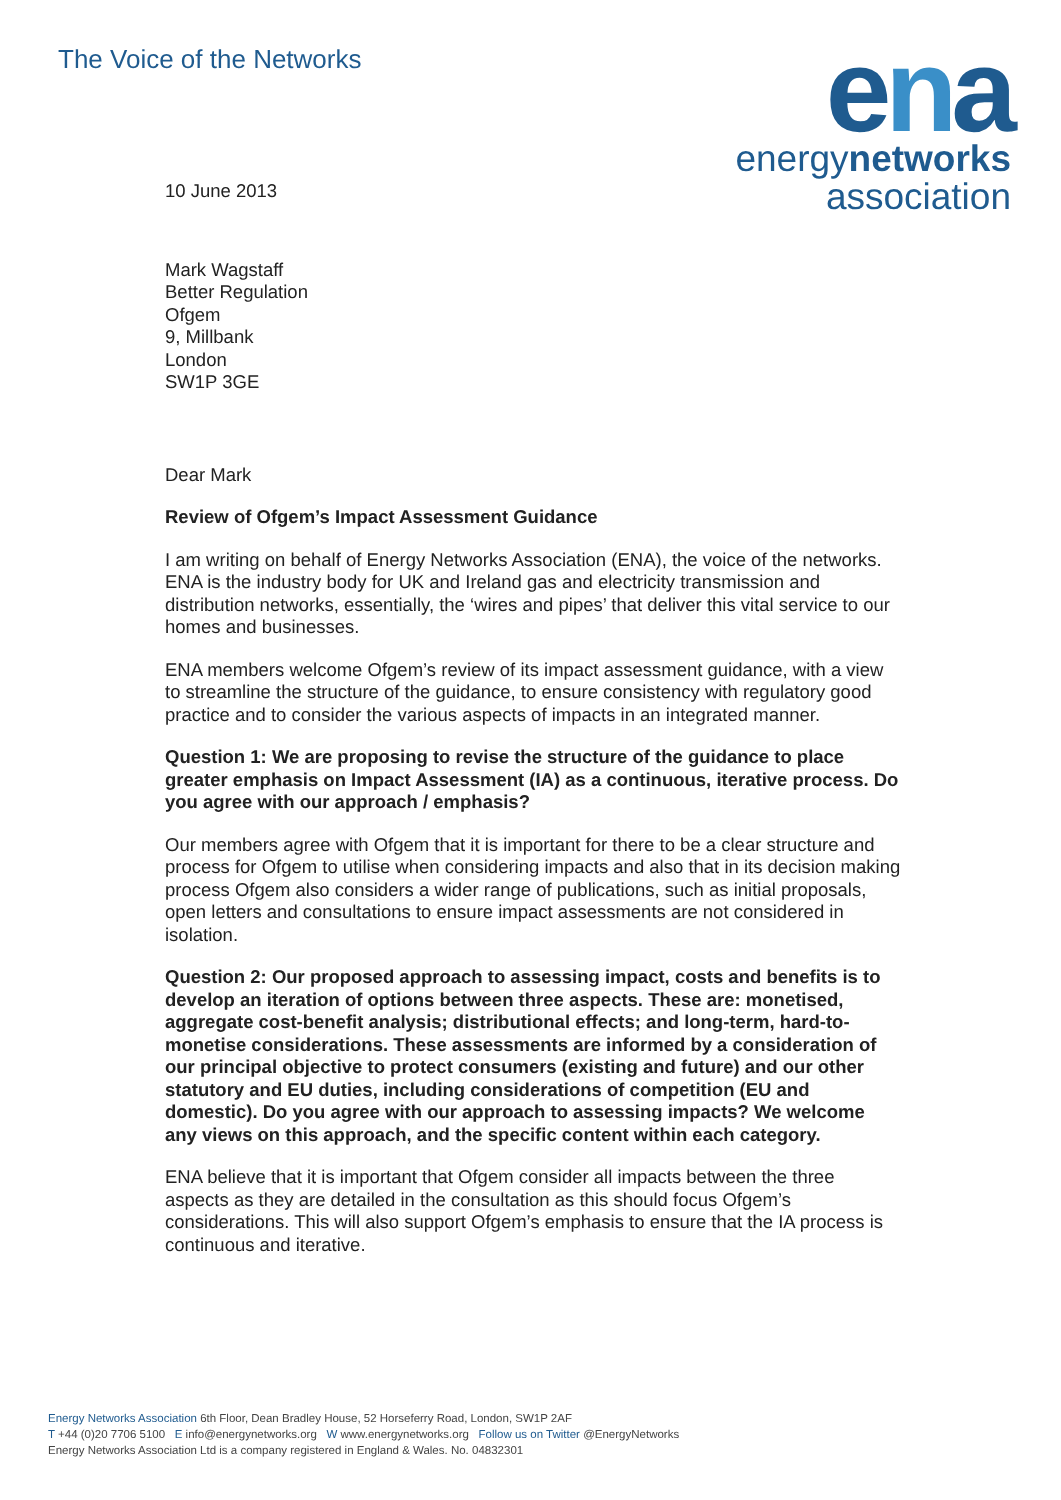The Voice of the Networks
ena
energynetworks
association
10 June 2013
Mark Wagstaff
Better Regulation
Ofgem
9, Millbank
London
SW1P 3GE
Dear Mark
Review of Ofgem’s Impact Assessment Guidance
I am writing on behalf of Energy Networks Association (ENA), the voice of the networks. ENA is the industry body for UK and Ireland gas and electricity transmission and distribution networks, essentially, the ‘wires and pipes’ that deliver this vital service to our homes and businesses.
ENA members welcome Ofgem’s review of its impact assessment guidance, with a view to streamline the structure of the guidance, to ensure consistency with regulatory good practice and to consider the various aspects of impacts in an integrated manner.
Question 1: We are proposing to revise the structure of the guidance to place greater emphasis on Impact Assessment (IA) as a continuous, iterative process. Do you agree with our approach / emphasis?
Our members agree with Ofgem that it is important for there to be a clear structure and process for Ofgem to utilise when considering impacts and also that in its decision making process Ofgem also considers a wider range of publications, such as initial proposals, open letters and consultations to ensure impact assessments are not considered in isolation.
Question 2: Our proposed approach to assessing impact, costs and benefits is to develop an iteration of options between three aspects. These are: monetised, aggregate cost-benefit analysis; distributional effects; and long-term, hard-to-monetise considerations. These assessments are informed by a consideration of our principal objective to protect consumers (existing and future) and our other statutory and EU duties, including considerations of competition (EU and domestic). Do you agree with our approach to assessing impacts? We welcome any views on this approach, and the specific content within each category.
ENA believe that it is important that Ofgem consider all impacts between the three aspects as they are detailed in the consultation as this should focus Ofgem’s considerations. This will also support Ofgem’s emphasis to ensure that the IA process is continuous and iterative.
Energy Networks Association 6th Floor, Dean Bradley House, 52 Horseferry Road, London, SW1P 2AF
T +44 (0)20 7706 5100 E info@energynetworks.org W www.energynetworks.org Follow us on Twitter @EnergyNetworks
Energy Networks Association Ltd is a company registered in England & Wales. No. 04832301